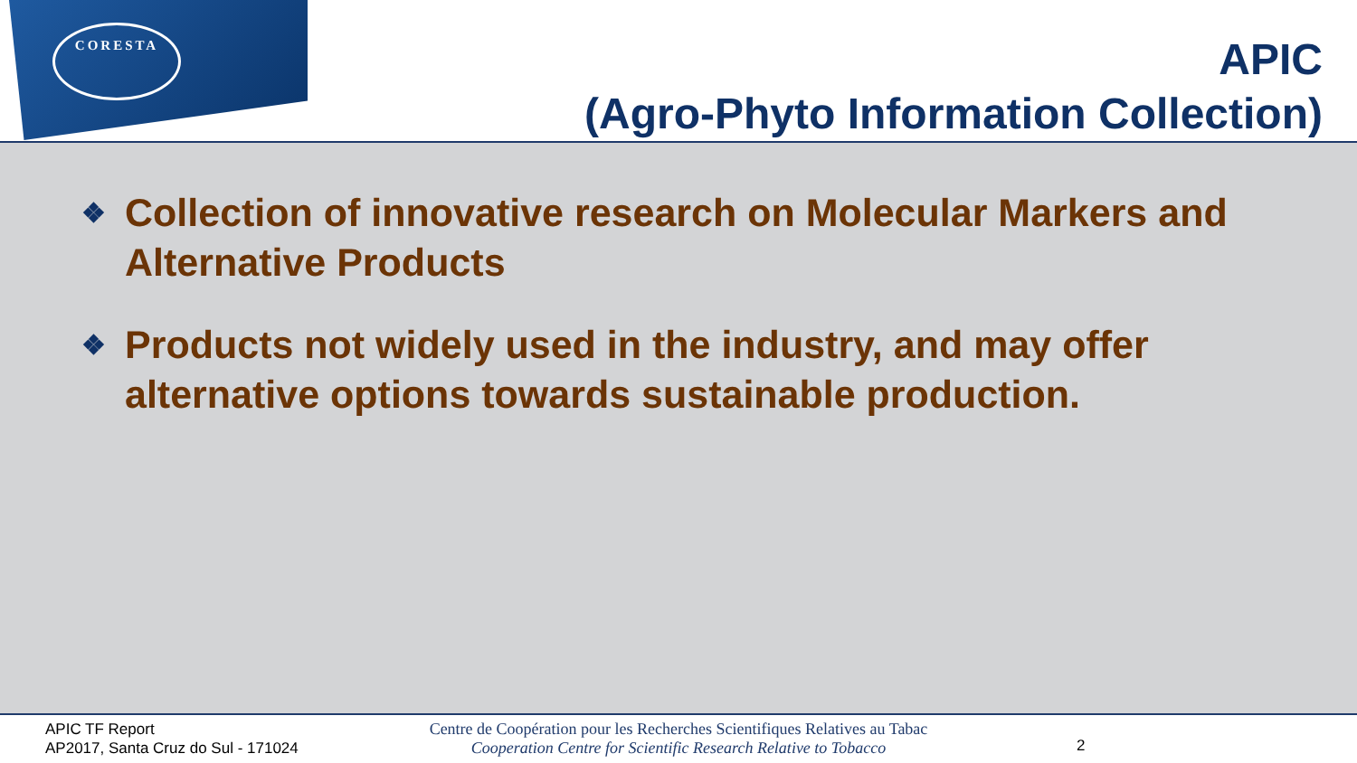CORESTA
APIC
(Agro-Phyto Information Collection)
❖ Collection of innovative research on Molecular Markers and Alternative Products
❖ Products not widely used in the industry, and may offer alternative options towards sustainable production.
APIC TF Report
AP2017, Santa Cruz do Sul - 171024
Centre de Coopération pour les Recherches Scientifiques Relatives au Tabac
Cooperation Centre for Scientific Research Relative to Tobacco
2